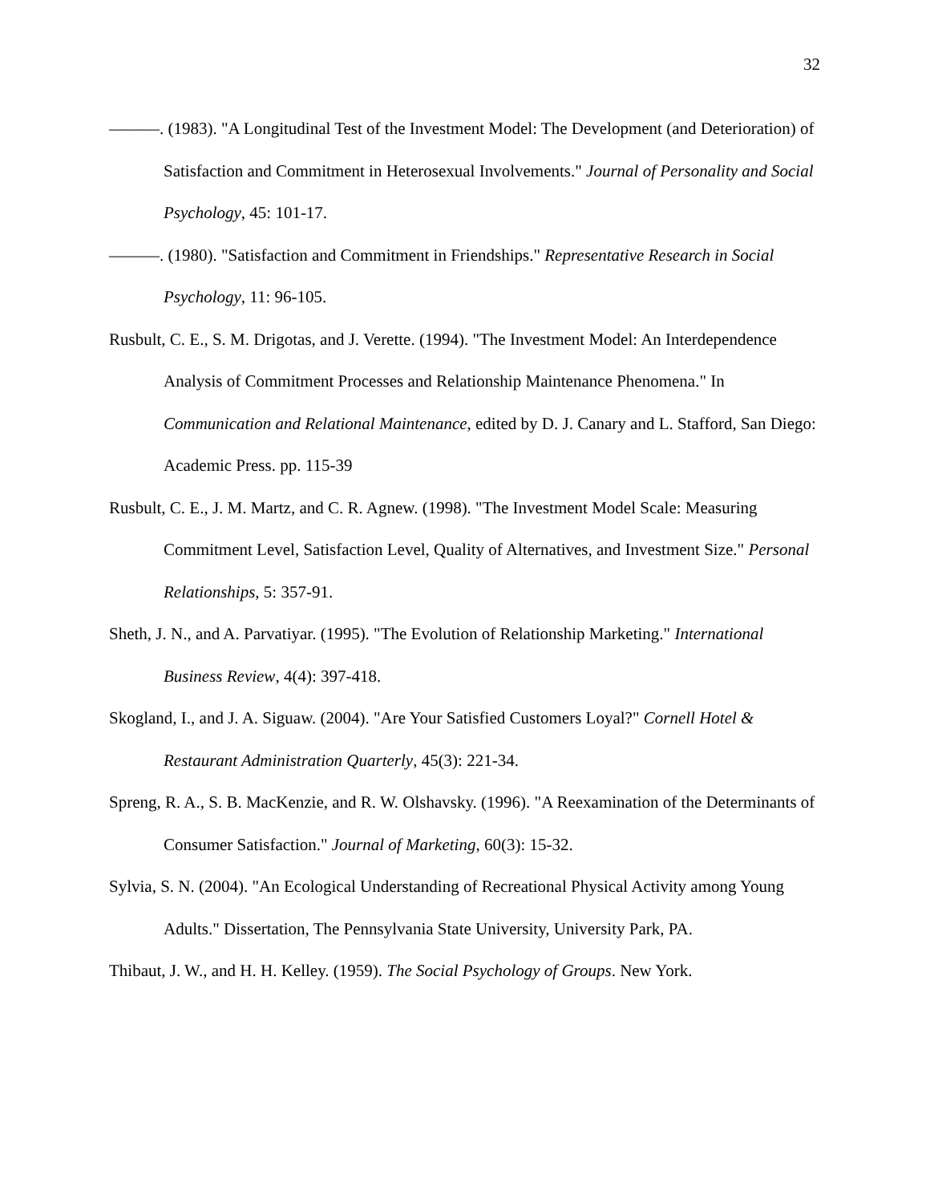32
———. (1983). "A Longitudinal Test of the Investment Model: The Development (and Deterioration) of Satisfaction and Commitment in Heterosexual Involvements." Journal of Personality and Social Psychology, 45: 101-17.
———. (1980). "Satisfaction and Commitment in Friendships." Representative Research in Social Psychology, 11: 96-105.
Rusbult, C. E., S. M. Drigotas, and J. Verette. (1994). "The Investment Model: An Interdependence Analysis of Commitment Processes and Relationship Maintenance Phenomena." In Communication and Relational Maintenance, edited by D. J. Canary and L. Stafford, San Diego: Academic Press. pp. 115-39
Rusbult, C. E., J. M. Martz, and C. R. Agnew. (1998). "The Investment Model Scale: Measuring Commitment Level, Satisfaction Level, Quality of Alternatives, and Investment Size." Personal Relationships, 5: 357-91.
Sheth, J. N., and A. Parvatiyar. (1995). "The Evolution of Relationship Marketing." International Business Review, 4(4): 397-418.
Skogland, I., and J. A. Siguaw. (2004). "Are Your Satisfied Customers Loyal?" Cornell Hotel & Restaurant Administration Quarterly, 45(3): 221-34.
Spreng, R. A., S. B. MacKenzie, and R. W. Olshavsky. (1996). "A Reexamination of the Determinants of Consumer Satisfaction." Journal of Marketing, 60(3): 15-32.
Sylvia, S. N. (2004). "An Ecological Understanding of Recreational Physical Activity among Young Adults." Dissertation, The Pennsylvania State University, University Park, PA.
Thibaut, J. W., and H. H. Kelley. (1959). The Social Psychology of Groups. New York.